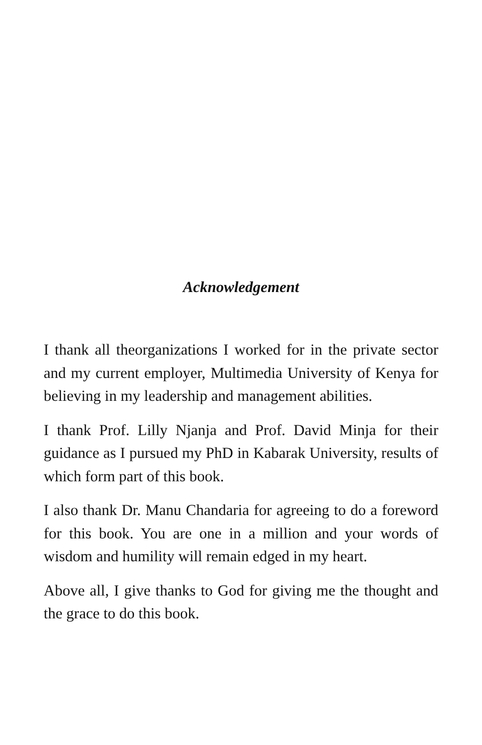Acknowledgement
I thank all theorganizations I worked for in the private sector and my current employer, Multimedia University of Kenya for believing in my leadership and management abilities.
I thank Prof. Lilly Njanja and Prof. David Minja for their guidance as I pursued my PhD in Kabarak University, results of which form part of this book.
I also thank Dr. Manu Chandaria for agreeing to do a foreword for this book. You are one in a million and your words of wisdom and humility will remain edged in my heart.
Above all, I give thanks to God for giving me the thought and the grace to do this book.